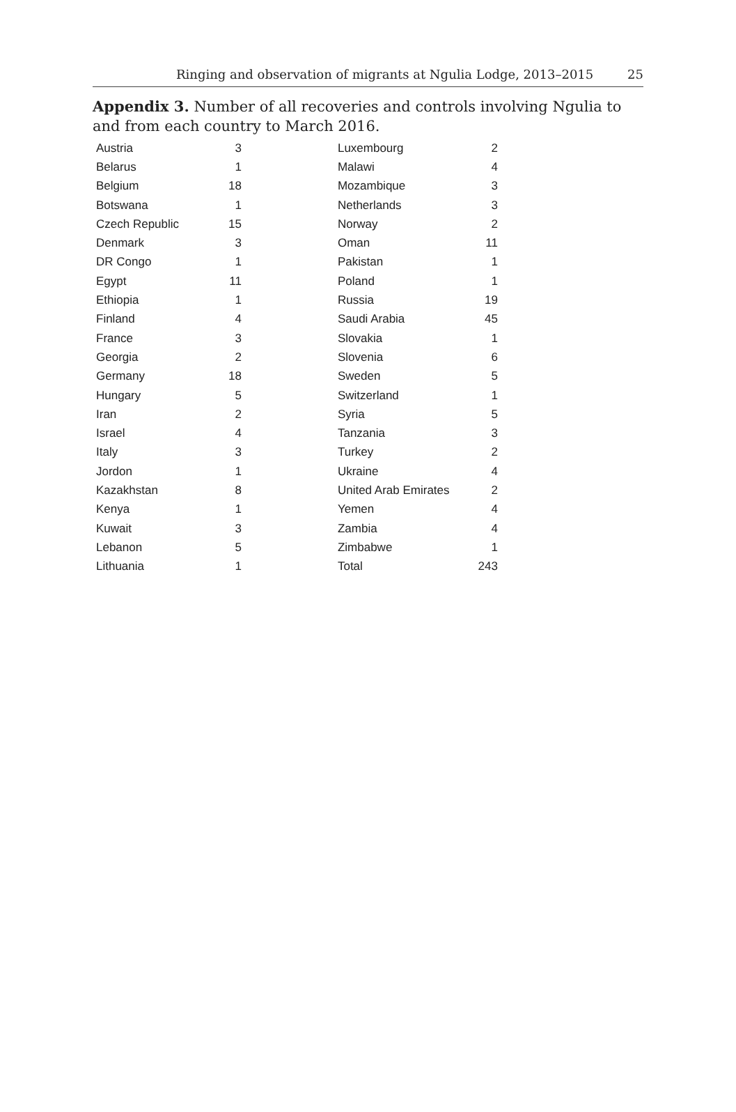Ringing and observation of migrants at Ngulia Lodge, 2013–2015 25
Appendix 3. Number of all recoveries and controls involving Ngulia to and from each country to March 2016.
| Austria | 3 | | Luxembourg | 2 |
| Belarus | 1 | | Malawi | 4 |
| Belgium | 18 | | Mozambique | 3 |
| Botswana | 1 | | Netherlands | 3 |
| Czech Republic | 15 | | Norway | 2 |
| Denmark | 3 | | Oman | 11 |
| DR Congo | 1 | | Pakistan | 1 |
| Egypt | 11 | | Poland | 1 |
| Ethiopia | 1 | | Russia | 19 |
| Finland | 4 | | Saudi Arabia | 45 |
| France | 3 | | Slovakia | 1 |
| Georgia | 2 | | Slovenia | 6 |
| Germany | 18 | | Sweden | 5 |
| Hungary | 5 | | Switzerland | 1 |
| Iran | 2 | | Syria | 5 |
| Israel | 4 | | Tanzania | 3 |
| Italy | 3 | | Turkey | 2 |
| Jordon | 1 | | Ukraine | 4 |
| Kazakhstan | 8 | | United Arab Emirates | 2 |
| Kenya | 1 | | Yemen | 4 |
| Kuwait | 3 | | Zambia | 4 |
| Lebanon | 5 | | Zimbabwe | 1 |
| Lithuania | 1 | | Total | 243 |